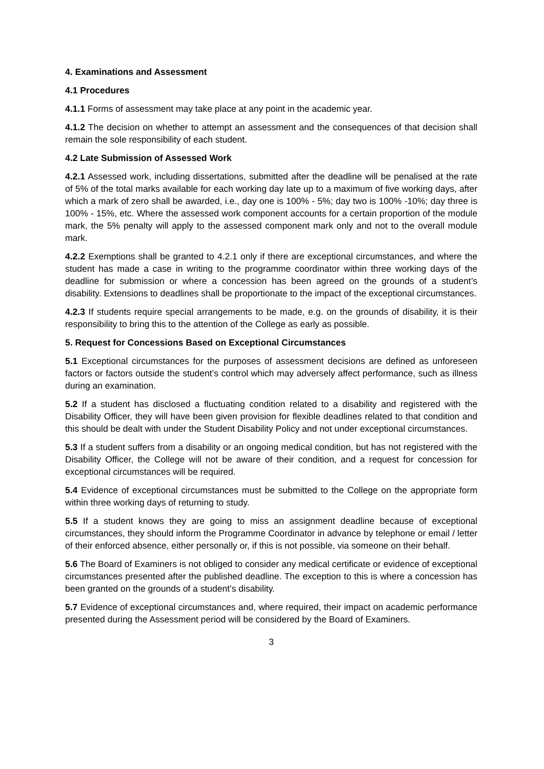4. Examinations and Assessment
4.1 Procedures
4.1.1 Forms of assessment may take place at any point in the academic year.
4.1.2 The decision on whether to attempt an assessment and the consequences of that decision shall remain the sole responsibility of each student.
4.2 Late Submission of Assessed Work
4.2.1 Assessed work, including dissertations, submitted after the deadline will be penalised at the rate of 5% of the total marks available for each working day late up to a maximum of five working days, after which a mark of zero shall be awarded, i.e., day one is 100% - 5%; day two is 100% -10%; day three is 100% - 15%, etc. Where the assessed work component accounts for a certain proportion of the module mark, the 5% penalty will apply to the assessed component mark only and not to the overall module mark.
4.2.2 Exemptions shall be granted to 4.2.1 only if there are exceptional circumstances, and where the student has made a case in writing to the programme coordinator within three working days of the deadline for submission or where a concession has been agreed on the grounds of a student’s disability. Extensions to deadlines shall be proportionate to the impact of the exceptional circumstances.
4.2.3 If students require special arrangements to be made, e.g. on the grounds of disability, it is their responsibility to bring this to the attention of the College as early as possible.
5. Request for Concessions Based on Exceptional Circumstances
5.1 Exceptional circumstances for the purposes of assessment decisions are defined as unforeseen factors or factors outside the student’s control which may adversely affect performance, such as illness during an examination.
5.2 If a student has disclosed a fluctuating condition related to a disability and registered with the Disability Officer, they will have been given provision for flexible deadlines related to that condition and this should be dealt with under the Student Disability Policy and not under exceptional circumstances.
5.3 If a student suffers from a disability or an ongoing medical condition, but has not registered with the Disability Officer, the College will not be aware of their condition, and a request for concession for exceptional circumstances will be required.
5.4 Evidence of exceptional circumstances must be submitted to the College on the appropriate form within three working days of returning to study.
5.5 If a student knows they are going to miss an assignment deadline because of exceptional circumstances, they should inform the Programme Coordinator in advance by telephone or email / letter of their enforced absence, either personally or, if this is not possible, via someone on their behalf.
5.6 The Board of Examiners is not obliged to consider any medical certificate or evidence of exceptional circumstances presented after the published deadline. The exception to this is where a concession has been granted on the grounds of a student’s disability.
5.7 Evidence of exceptional circumstances and, where required, their impact on academic performance presented during the Assessment period will be considered by the Board of Examiners.
3